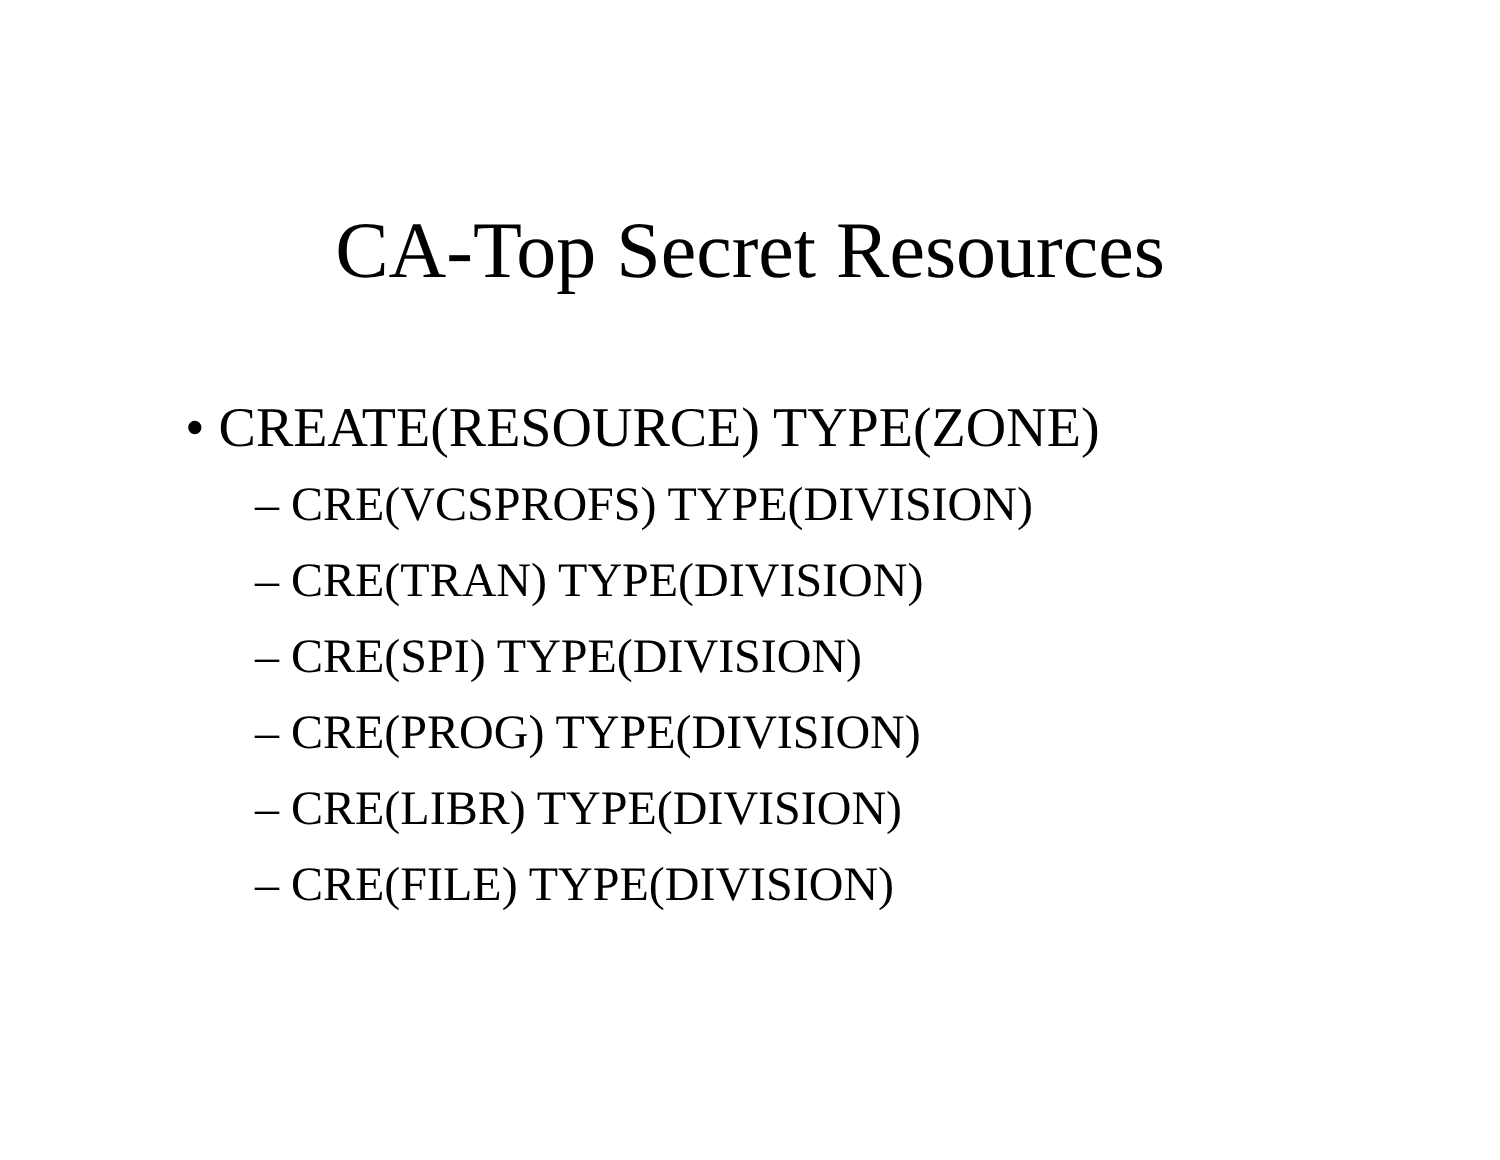CA-Top Secret Resources
• CREATE(RESOURCE) TYPE(ZONE)
– CRE(VCSPROFS) TYPE(DIVISION)
– CRE(TRAN) TYPE(DIVISION)
– CRE(SPI) TYPE(DIVISION)
– CRE(PROG) TYPE(DIVISION)
– CRE(LIBR) TYPE(DIVISION)
– CRE(FILE) TYPE(DIVISION)